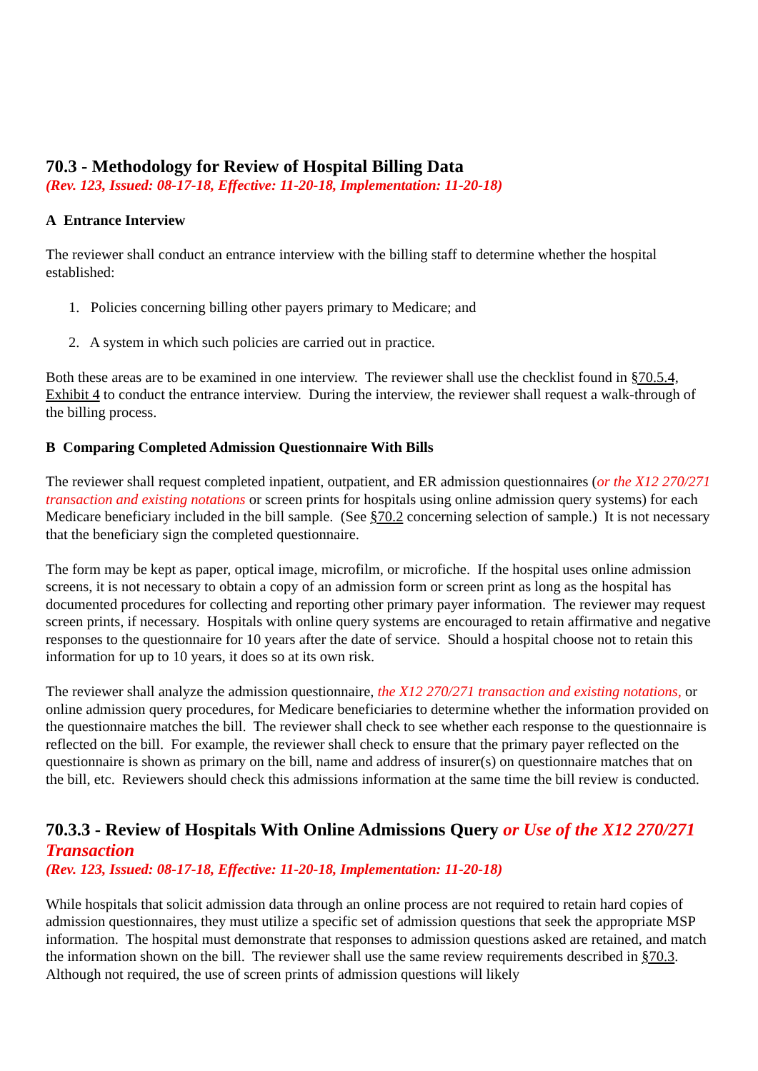70.3 - Methodology for Review of Hospital Billing Data
(Rev. 123, Issued: 08-17-18, Effective: 11-20-18, Implementation: 11-20-18)
A Entrance Interview
The reviewer shall conduct an entrance interview with the billing staff to determine whether the hospital established:
1. Policies concerning billing other payers primary to Medicare; and
2. A system in which such policies are carried out in practice.
Both these areas are to be examined in one interview. The reviewer shall use the checklist found in §70.5.4, Exhibit 4 to conduct the entrance interview. During the interview, the reviewer shall request a walk-through of the billing process.
B Comparing Completed Admission Questionnaire With Bills
The reviewer shall request completed inpatient, outpatient, and ER admission questionnaires (or the X12 270/271 transaction and existing notations or screen prints for hospitals using online admission query systems) for each Medicare beneficiary included in the bill sample. (See §70.2 concerning selection of sample.) It is not necessary that the beneficiary sign the completed questionnaire.
The form may be kept as paper, optical image, microfilm, or microfiche. If the hospital uses online admission screens, it is not necessary to obtain a copy of an admission form or screen print as long as the hospital has documented procedures for collecting and reporting other primary payer information. The reviewer may request screen prints, if necessary. Hospitals with online query systems are encouraged to retain affirmative and negative responses to the questionnaire for 10 years after the date of service. Should a hospital choose not to retain this information for up to 10 years, it does so at its own risk.
The reviewer shall analyze the admission questionnaire, the X12 270/271 transaction and existing notations, or online admission query procedures, for Medicare beneficiaries to determine whether the information provided on the questionnaire matches the bill. The reviewer shall check to see whether each response to the questionnaire is reflected on the bill. For example, the reviewer shall check to ensure that the primary payer reflected on the questionnaire is shown as primary on the bill, name and address of insurer(s) on questionnaire matches that on the bill, etc. Reviewers should check this admissions information at the same time the bill review is conducted.
70.3.3 - Review of Hospitals With Online Admissions Query or Use of the X12 270/271 Transaction
(Rev. 123, Issued: 08-17-18, Effective: 11-20-18, Implementation: 11-20-18)
While hospitals that solicit admission data through an online process are not required to retain hard copies of admission questionnaires, they must utilize a specific set of admission questions that seek the appropriate MSP information. The hospital must demonstrate that responses to admission questions asked are retained, and match the information shown on the bill. The reviewer shall use the same review requirements described in §70.3. Although not required, the use of screen prints of admission questions will likely